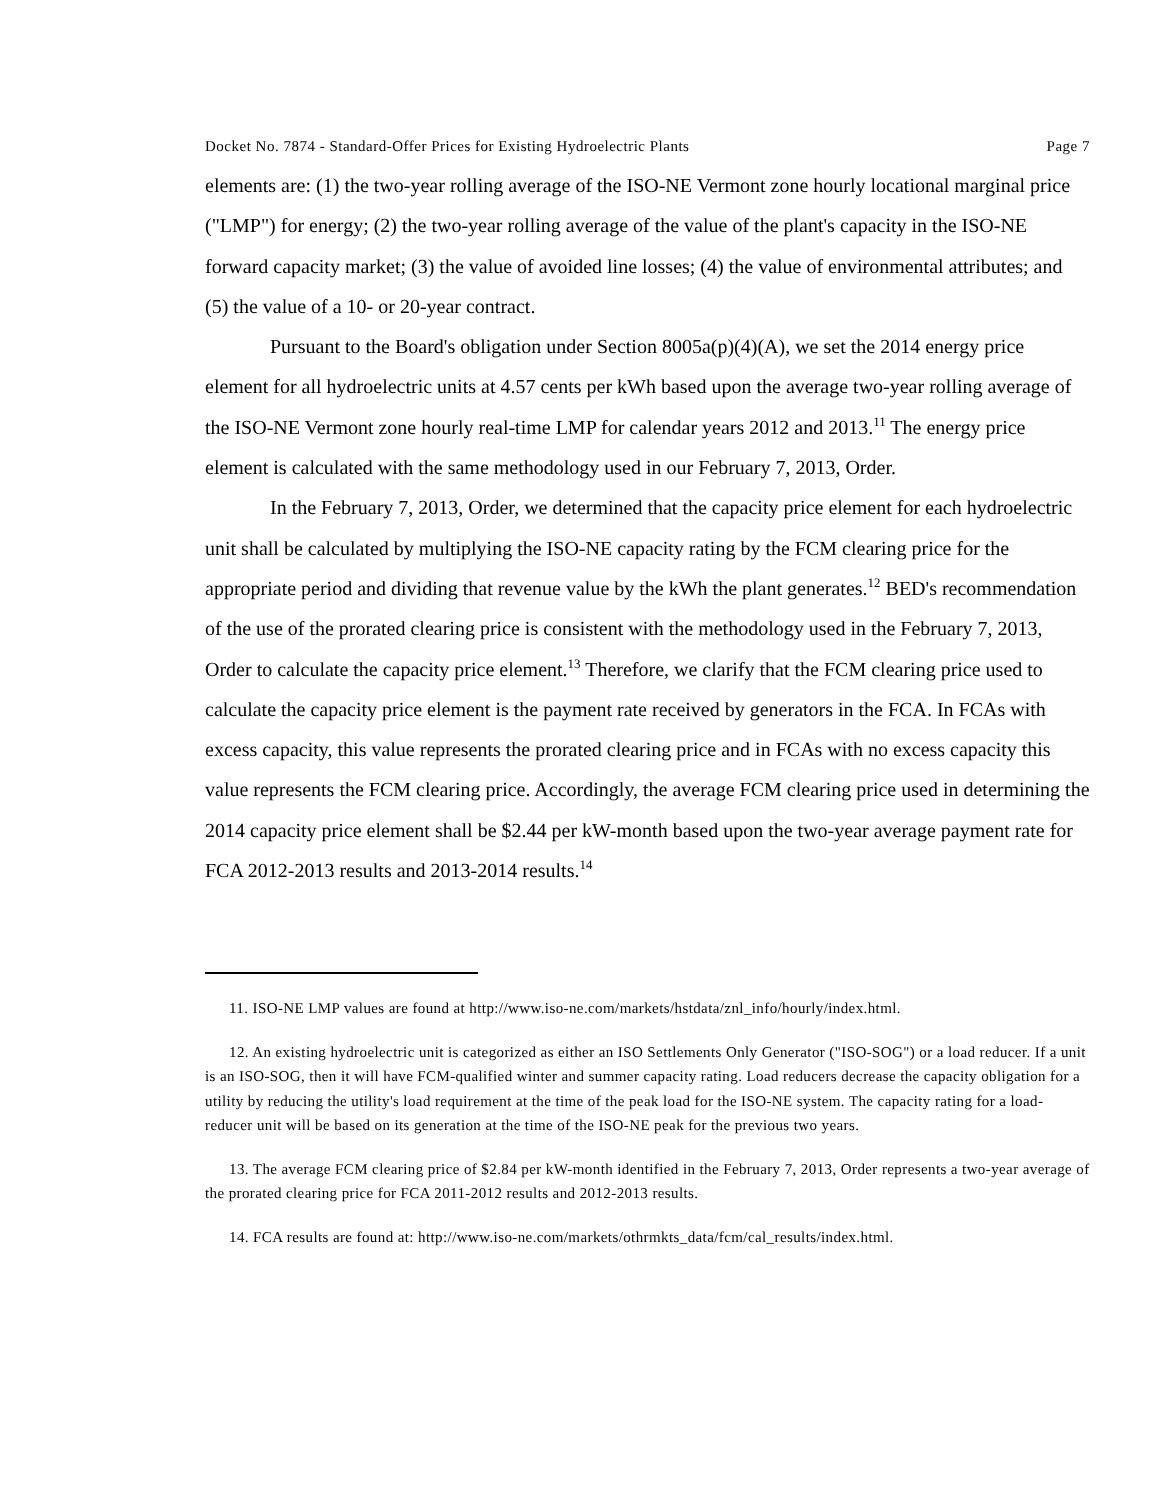Docket No. 7874 - Standard-Offer Prices for Existing Hydroelectric Plants Page 7
elements are: (1) the two-year rolling average of the ISO-NE Vermont zone hourly locational marginal price ("LMP") for energy; (2) the two-year rolling average of the value of the plant's capacity in the ISO-NE forward capacity market; (3) the value of avoided line losses; (4) the value of environmental attributes; and (5) the value of a 10- or 20-year contract.
Pursuant to the Board's obligation under Section 8005a(p)(4)(A), we set the 2014 energy price element for all hydroelectric units at 4.57 cents per kWh based upon the average two-year rolling average of the ISO-NE Vermont zone hourly real-time LMP for calendar years 2012 and 2013.<sup>11</sup> The energy price element is calculated with the same methodology used in our February 7, 2013, Order.
In the February 7, 2013, Order, we determined that the capacity price element for each hydroelectric unit shall be calculated by multiplying the ISO-NE capacity rating by the FCM clearing price for the appropriate period and dividing that revenue value by the kWh the plant generates.<sup>12</sup> BED's recommendation of the use of the prorated clearing price is consistent with the methodology used in the February 7, 2013, Order to calculate the capacity price element.<sup>13</sup> Therefore, we clarify that the FCM clearing price used to calculate the capacity price element is the payment rate received by generators in the FCA. In FCAs with excess capacity, this value represents the prorated clearing price and in FCAs with no excess capacity this value represents the FCM clearing price. Accordingly, the average FCM clearing price used in determining the 2014 capacity price element shall be $2.44 per kW-month based upon the two-year average payment rate for FCA 2012-2013 results and 2013-2014 results.<sup>14</sup>
11. ISO-NE LMP values are found at http://www.iso-ne.com/markets/hstdata/znl_info/hourly/index.html.
12. An existing hydroelectric unit is categorized as either an ISO Settlements Only Generator ("ISO-SOG") or a load reducer. If a unit is an ISO-SOG, then it will have FCM-qualified winter and summer capacity rating. Load reducers decrease the capacity obligation for a utility by reducing the utility's load requirement at the time of the peak load for the ISO-NE system. The capacity rating for a load-reducer unit will be based on its generation at the time of the ISO-NE peak for the previous two years.
13. The average FCM clearing price of $2.84 per kW-month identified in the February 7, 2013, Order represents a two-year average of the prorated clearing price for FCA 2011-2012 results and 2012-2013 results.
14. FCA results are found at: http://www.iso-ne.com/markets/othrmkts_data/fcm/cal_results/index.html.